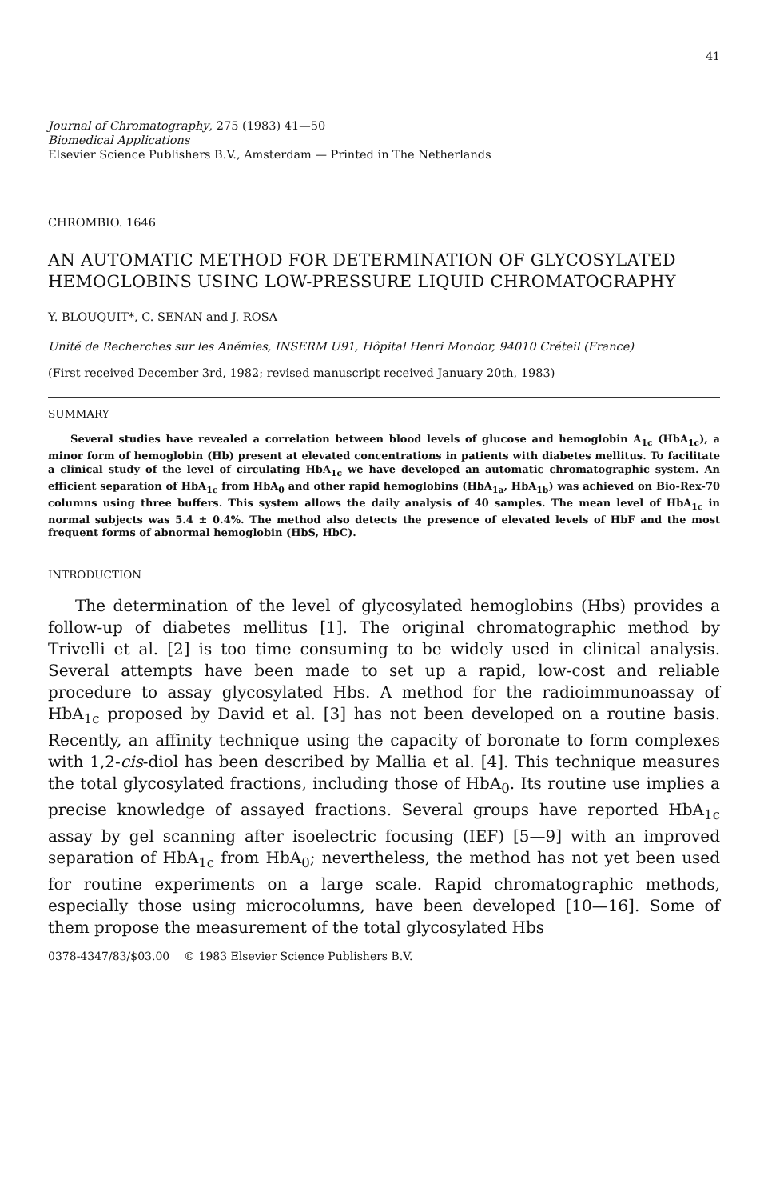41
Journal of Chromatography, 275 (1983) 41—50
Biomedical Applications
Elsevier Science Publishers B.V., Amsterdam — Printed in The Netherlands
CHROMBIO. 1646
AN AUTOMATIC METHOD FOR DETERMINATION OF GLYCOSYLATED HEMOGLOBINS USING LOW-PRESSURE LIQUID CHROMATOGRAPHY
Y. BLOUQUIT*, C. SENAN and J. ROSA
Unité de Recherches sur les Anémies, INSERM U91, Hôpital Henri Mondor, 94010 Créteil (France)
(First received December 3rd, 1982; revised manuscript received January 20th, 1983)
SUMMARY
Several studies have revealed a correlation between blood levels of glucose and hemoglobin A<sub>1c</sub> (HbA<sub>1c</sub>), a minor form of hemoglobin (Hb) present at elevated concentrations in patients with diabetes mellitus. To facilitate a clinical study of the level of circulating HbA<sub>1c</sub> we have developed an automatic chromatographic system. An efficient separation of HbA<sub>1c</sub> from HbA<sub>0</sub> and other rapid hemoglobins (HbA<sub>1a</sub>, HbA<sub>1b</sub>) was achieved on Bio-Rex-70 columns using three buffers. This system allows the daily analysis of 40 samples. The mean level of HbA<sub>1c</sub> in normal subjects was 5.4 ± 0.4%. The method also detects the presence of elevated levels of HbF and the most frequent forms of abnormal hemoglobin (HbS, HbC).
INTRODUCTION
The determination of the level of glycosylated hemoglobins (Hbs) provides a follow-up of diabetes mellitus [1]. The original chromatographic method by Trivelli et al. [2] is too time consuming to be widely used in clinical analysis. Several attempts have been made to set up a rapid, low-cost and reliable procedure to assay glycosylated Hbs. A method for the radioimmunoassay of HbA<sub>1c</sub> proposed by David et al. [3] has not been developed on a routine basis. Recently, an affinity technique using the capacity of boronate to form complexes with 1,2-cis-diol has been described by Mallia et al. [4]. This technique measures the total glycosylated fractions, including those of HbA<sub>0</sub>. Its routine use implies a precise knowledge of assayed fractions. Several groups have reported HbA<sub>1c</sub> assay by gel scanning after isoelectric focusing (IEF) [5—9] with an improved separation of HbA<sub>1c</sub> from HbA<sub>0</sub>; nevertheless, the method has not yet been used for routine experiments on a large scale. Rapid chromatographic methods, especially those using microcolumns, have been developed [10—16]. Some of them propose the measurement of the total glycosylated Hbs
0378-4347/83/$03.00 © 1983 Elsevier Science Publishers B.V.